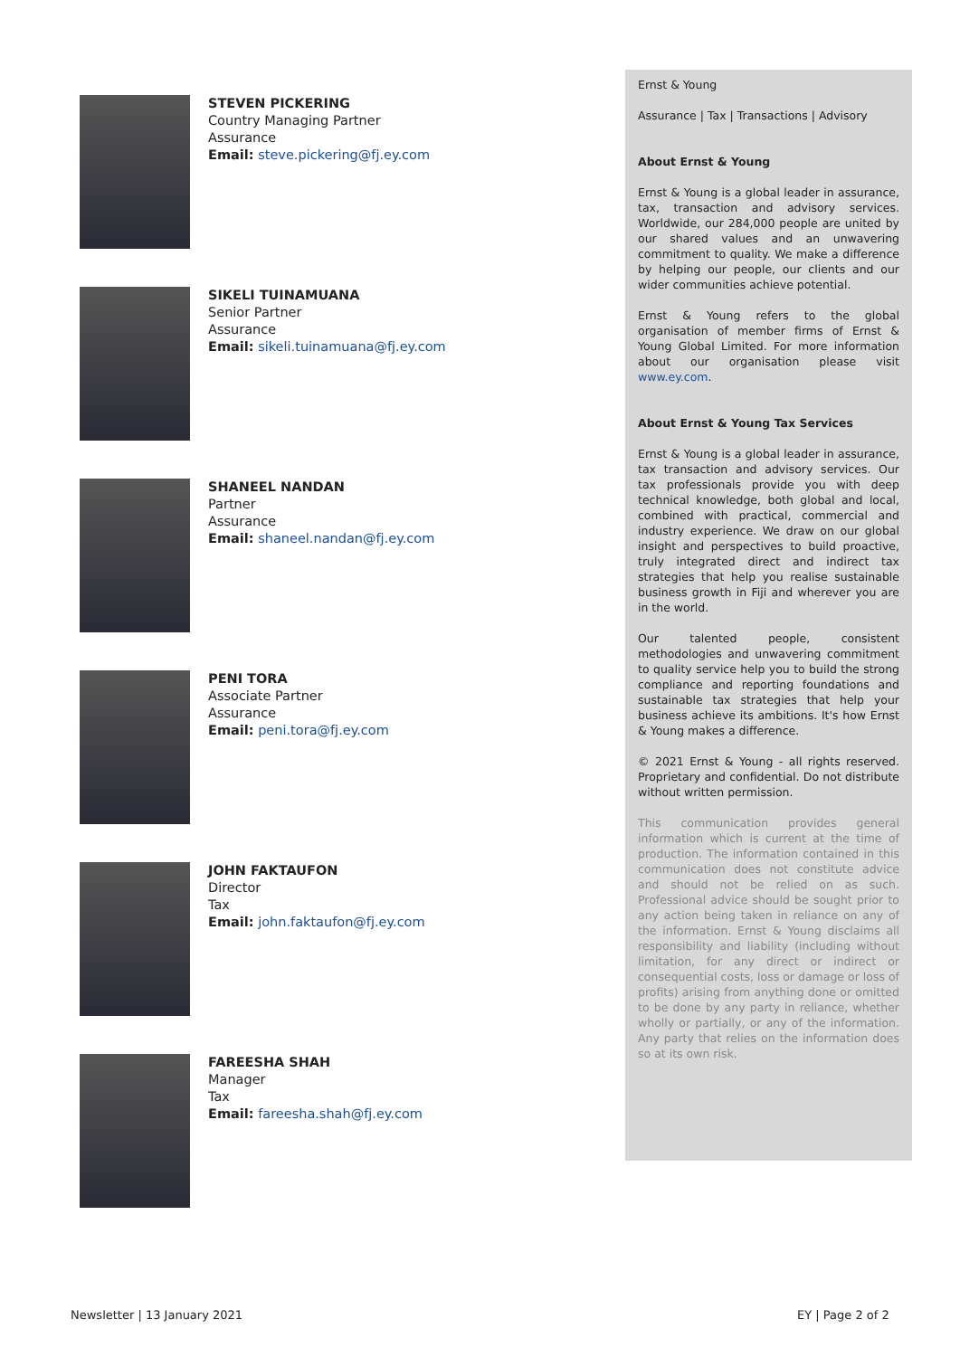STEVEN PICKERING
Country Managing Partner
Assurance
Email: steve.pickering@fj.ey.com
SIKELI TUINAMUANA
Senior Partner
Assurance
Email: sikeli.tuinamuana@fj.ey.com
SHANEEL NANDAN
Partner
Assurance
Email: shaneel.nandan@fj.ey.com
PENI TORA
Associate Partner
Assurance
Email: peni.tora@fj.ey.com
JOHN FAKTAUFON
Director
Tax
Email: john.faktaufon@fj.ey.com
FAREESHA SHAH
Manager
Tax
Email: fareesha.shah@fj.ey.com
Ernst & Young
Assurance | Tax | Transactions | Advisory
About Ernst & Young
Ernst & Young is a global leader in assurance, tax, transaction and advisory services. Worldwide, our 284,000 people are united by our shared values and an unwavering commitment to quality. We make a difference by helping our people, our clients and our wider communities achieve potential.
Ernst & Young refers to the global organisation of member firms of Ernst & Young Global Limited. For more information about our organisation please visit www.ey.com.
About Ernst & Young Tax Services
Ernst & Young is a global leader in assurance, tax transaction and advisory services. Our tax professionals provide you with deep technical knowledge, both global and local, combined with practical, commercial and industry experience. We draw on our global insight and perspectives to build proactive, truly integrated direct and indirect tax strategies that help you realise sustainable business growth in Fiji and wherever you are in the world.
Our talented people, consistent methodologies and unwavering commitment to quality service help you to build the strong compliance and reporting foundations and sustainable tax strategies that help your business achieve its ambitions. It's how Ernst & Young makes a difference.
© 2021 Ernst & Young - all rights reserved. Proprietary and confidential. Do not distribute without written permission.
This communication provides general information which is current at the time of production. The information contained in this communication does not constitute advice and should not be relied on as such. Professional advice should be sought prior to any action being taken in reliance on any of the information. Ernst & Young disclaims all responsibility and liability (including without limitation, for any direct or indirect or consequential costs, loss or damage or loss of profits) arising from anything done or omitted to be done by any party in reliance, whether wholly or partially, or any of the information. Any party that relies on the information does so at its own risk.
Newsletter | 13 January 2021 EY | Page 2 of 2